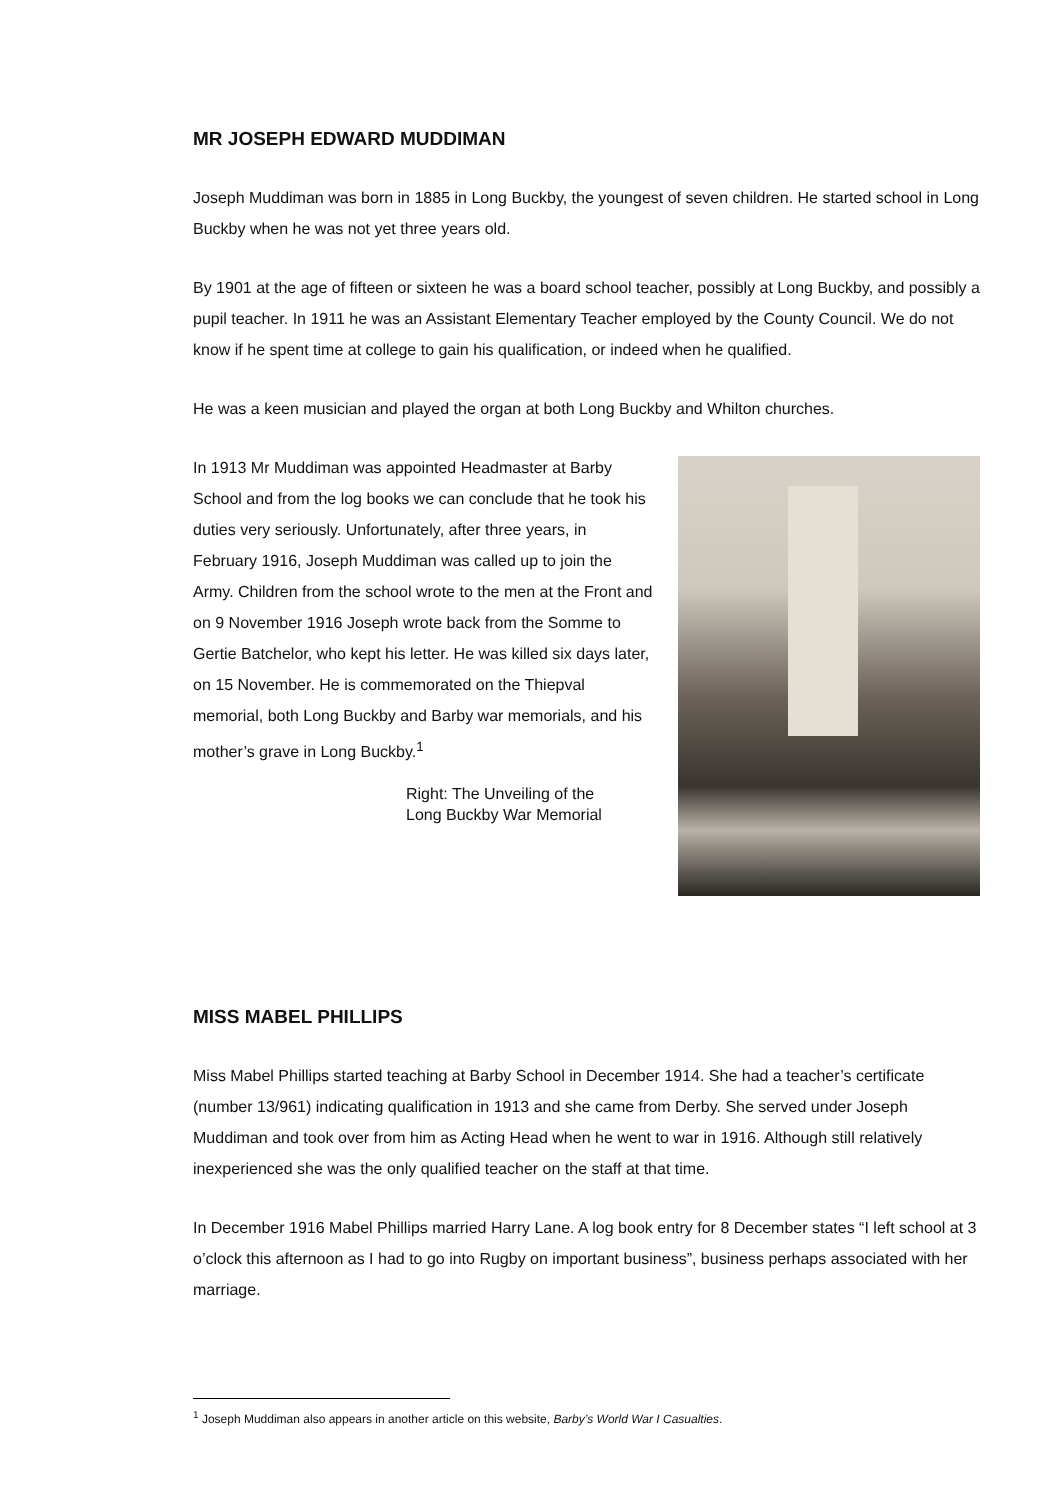MR JOSEPH EDWARD MUDDIMAN
Joseph Muddiman was born in 1885 in Long Buckby, the youngest of seven children. He started school in Long Buckby when he was not yet three years old.
By 1901 at the age of fifteen or sixteen he was a board school teacher, possibly at Long Buckby, and possibly a pupil teacher. In 1911 he was an Assistant Elementary Teacher employed by the County Council. We do not know if he spent time at college to gain his qualification, or indeed when he qualified.
He was a keen musician and played the organ at both Long Buckby and Whilton churches.
In 1913 Mr Muddiman was appointed Headmaster at Barby School and from the log books we can conclude that he took his duties very seriously. Unfortunately, after three years, in February 1916, Joseph Muddiman was called up to join the Army. Children from the school wrote to the men at the Front and on 9 November 1916 Joseph wrote back from the Somme to Gertie Batchelor, who kept his letter. He was killed six days later, on 15 November. He is commemorated on the Thiepval memorial, both Long Buckby and Barby war memorials, and his mother’s grave in Long Buckby.<sup>1</sup>
Right: The Unveiling of the
Long Buckby War Memorial
MISS MABEL PHILLIPS
Miss Mabel Phillips started teaching at Barby School in December 1914. She had a teacher’s certificate (number 13/961) indicating qualification in 1913 and she came from Derby. She served under Joseph Muddiman and took over from him as Acting Head when he went to war in 1916. Although still relatively inexperienced she was the only qualified teacher on the staff at that time.
In December 1916 Mabel Phillips married Harry Lane. A log book entry for 8 December states “I left school at 3 o’clock this afternoon as I had to go into Rugby on important business”, business perhaps associated with her marriage.
<sup>1</sup> Joseph Muddiman also appears in another article on this website, Barby’s World War I Casualties.